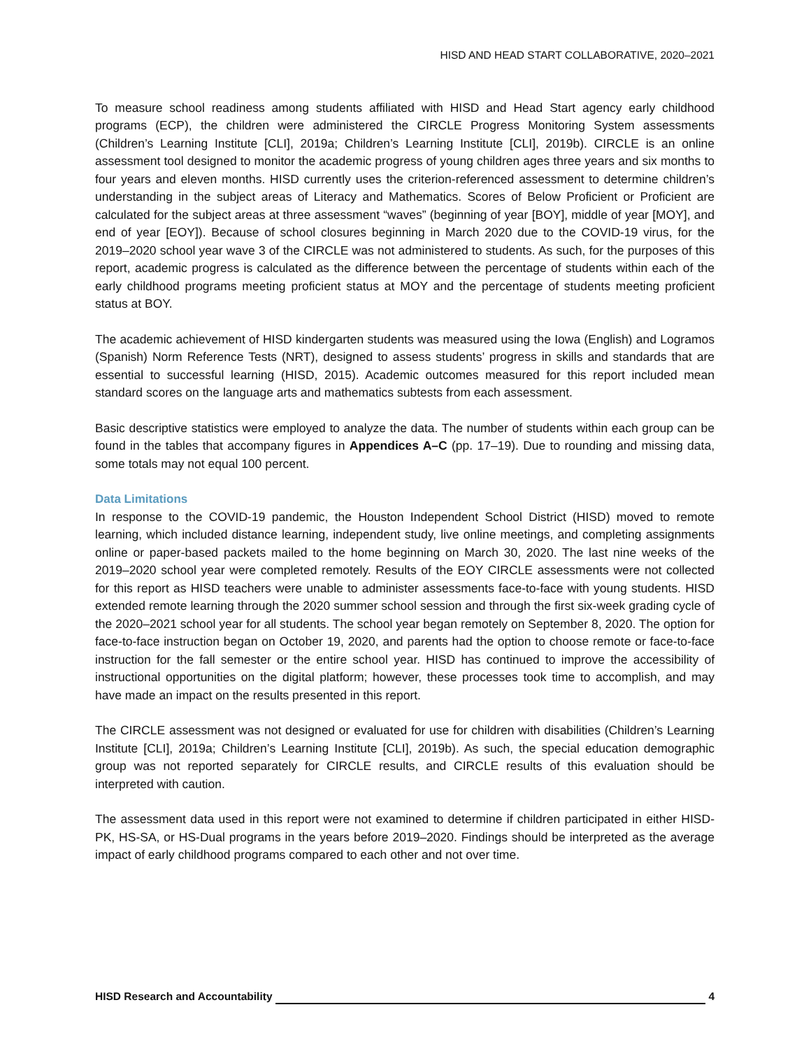HISD AND HEAD START COLLABORATIVE, 2020–2021
To measure school readiness among students affiliated with HISD and Head Start agency early childhood programs (ECP), the children were administered the CIRCLE Progress Monitoring System assessments (Children’s Learning Institute [CLI], 2019a; Children’s Learning Institute [CLI], 2019b). CIRCLE is an online assessment tool designed to monitor the academic progress of young children ages three years and six months to four years and eleven months. HISD currently uses the criterion-referenced assessment to determine children’s understanding in the subject areas of Literacy and Mathematics. Scores of Below Proficient or Proficient are calculated for the subject areas at three assessment “waves” (beginning of year [BOY], middle of year [MOY], and end of year [EOY]). Because of school closures beginning in March 2020 due to the COVID-19 virus, for the 2019–2020 school year wave 3 of the CIRCLE was not administered to students. As such, for the purposes of this report, academic progress is calculated as the difference between the percentage of students within each of the early childhood programs meeting proficient status at MOY and the percentage of students meeting proficient status at BOY.
The academic achievement of HISD kindergarten students was measured using the Iowa (English) and Logramos (Spanish) Norm Reference Tests (NRT), designed to assess students’ progress in skills and standards that are essential to successful learning (HISD, 2015). Academic outcomes measured for this report included mean standard scores on the language arts and mathematics subtests from each assessment.
Basic descriptive statistics were employed to analyze the data. The number of students within each group can be found in the tables that accompany figures in Appendices A–C (pp. 17–19). Due to rounding and missing data, some totals may not equal 100 percent.
Data Limitations
In response to the COVID-19 pandemic, the Houston Independent School District (HISD) moved to remote learning, which included distance learning, independent study, live online meetings, and completing assignments online or paper-based packets mailed to the home beginning on March 30, 2020. The last nine weeks of the 2019–2020 school year were completed remotely. Results of the EOY CIRCLE assessments were not collected for this report as HISD teachers were unable to administer assessments face-to-face with young students. HISD extended remote learning through the 2020 summer school session and through the first six-week grading cycle of the 2020–2021 school year for all students. The school year began remotely on September 8, 2020. The option for face-to-face instruction began on October 19, 2020, and parents had the option to choose remote or face-to-face instruction for the fall semester or the entire school year. HISD has continued to improve the accessibility of instructional opportunities on the digital platform; however, these processes took time to accomplish, and may have made an impact on the results presented in this report.
The CIRCLE assessment was not designed or evaluated for use for children with disabilities (Children’s Learning Institute [CLI], 2019a; Children’s Learning Institute [CLI], 2019b). As such, the special education demographic group was not reported separately for CIRCLE results, and CIRCLE results of this evaluation should be interpreted with caution.
The assessment data used in this report were not examined to determine if children participated in either HISD-PK, HS-SA, or HS-Dual programs in the years before 2019–2020. Findings should be interpreted as the average impact of early childhood programs compared to each other and not over time.
HISD Research and Accountability 4